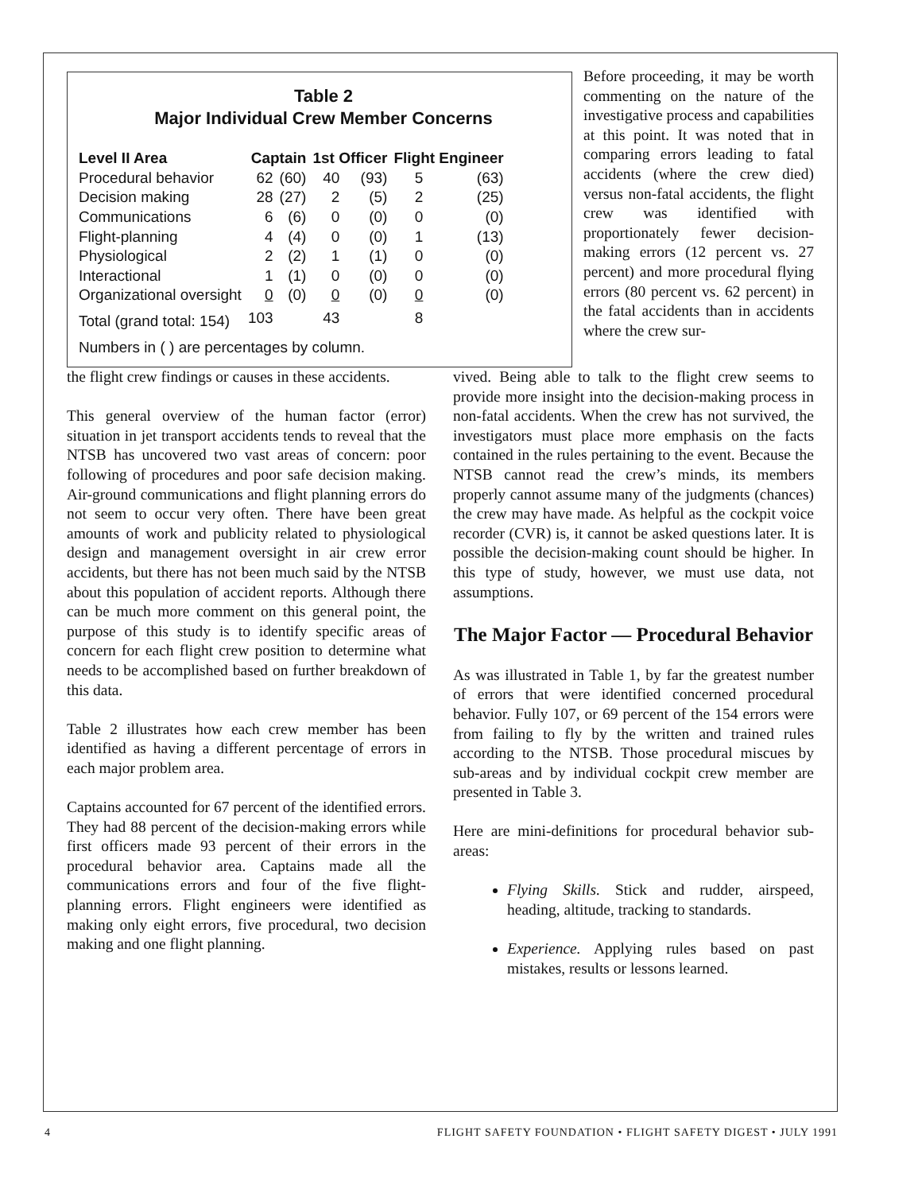Table 2
Major Individual Crew Member Concerns
| Level II Area | Captain | | 1st Officer | | Flight Engineer | |
| --- | --- | --- | --- | --- | --- | --- |
| Procedural behavior | 62 | (60) | 40 | (93) | 5 | (63) |
| Decision making | 28 | (27) | 2 | (5) | 2 | (25) |
| Communications | 6 | (6) | 0 | (0) | 0 | (0) |
| Flight-planning | 4 | (4) | 0 | (0) | 1 | (13) |
| Physiological | 2 | (2) | 1 | (1) | 0 | (0) |
| Interactional | 1 | (1) | 0 | (0) | 0 | (0) |
| Organizational oversight | 0 | (0) | 0 | (0) | 0 | (0) |
| Total (grand total: 154) | 103 | | 43 | | 8 | |
| Numbers in ( ) are percentages by column. | | | | | | |
Before proceeding, it may be worth commenting on the nature of the investigative process and capabilities at this point. It was noted that in comparing errors leading to fatal accidents (where the crew died) versus non-fatal accidents, the flight crew was identified with proportionately fewer decision-making errors (12 percent vs. 27 percent) and more procedural flying errors (80 percent vs. 62 percent) in the fatal accidents than in accidents where the crew sur-
the flight crew findings or causes in these accidents.
This general overview of the human factor (error) situation in jet transport accidents tends to reveal that the NTSB has uncovered two vast areas of concern: poor following of procedures and poor safe decision making. Air-ground communications and flight planning errors do not seem to occur very often. There have been great amounts of work and publicity related to physiological design and management oversight in air crew error accidents, but there has not been much said by the NTSB about this population of accident reports. Although there can be much more comment on this general point, the purpose of this study is to identify specific areas of concern for each flight crew position to determine what needs to be accomplished based on further breakdown of this data.
Table 2 illustrates how each crew member has been identified as having a different percentage of errors in each major problem area.
Captains accounted for 67 percent of the identified errors. They had 88 percent of the decision-making errors while first officers made 93 percent of their errors in the procedural behavior area. Captains made all the communications errors and four of the five flight-planning errors. Flight engineers were identified as making only eight errors, five procedural, two decision making and one flight planning.
vived. Being able to talk to the flight crew seems to provide more insight into the decision-making process in non-fatal accidents. When the crew has not survived, the investigators must place more emphasis on the facts contained in the rules pertaining to the event. Because the NTSB cannot read the crew’s minds, its members properly cannot assume many of the judgments (chances) the crew may have made. As helpful as the cockpit voice recorder (CVR) is, it cannot be asked questions later. It is possible the decision-making count should be higher. In this type of study, however, we must use data, not assumptions.
The Major Factor — Procedural Behavior
As was illustrated in Table 1, by far the greatest number of errors that were identified concerned procedural behavior. Fully 107, or 69 percent of the 154 errors were from failing to fly by the written and trained rules according to the NTSB. Those procedural miscues by sub-areas and by individual cockpit crew member are presented in Table 3.
Here are mini-definitions for procedural behavior sub-areas:
Flying Skills. Stick and rudder, airspeed, heading, altitude, tracking to standards.
Experience. Applying rules based on past mistakes, results or lessons learned.
4 FLIGHT SAFETY FOUNDATION • FLIGHT SAFETY DIGEST • JULY 1991